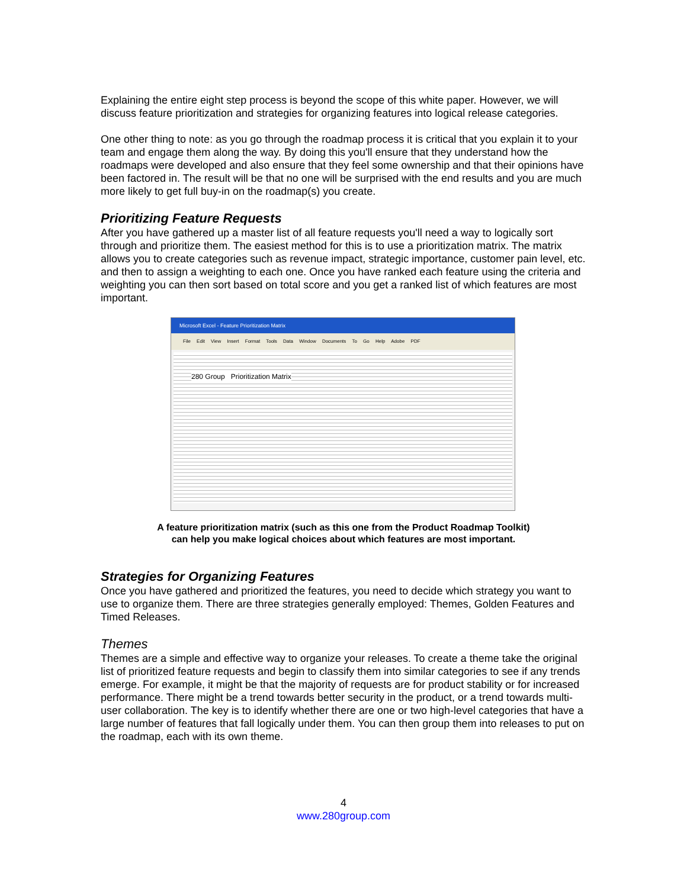Explaining the entire eight step process is beyond the scope of this white paper. However, we will discuss feature prioritization and strategies for organizing features into logical release categories.
One other thing to note: as you go through the roadmap process it is critical that you explain it to your team and engage them along the way. By doing this you'll ensure that they understand how the roadmaps were developed and also ensure that they feel some ownership and that their opinions have been factored in. The result will be that no one will be surprised with the end results and you are much more likely to get full buy-in on the roadmap(s) you create.
Prioritizing Feature Requests
After you have gathered up a master list of all feature requests you'll need a way to logically sort through and prioritize them. The easiest method for this is to use a prioritization matrix. The matrix allows you to create categories such as revenue impact, strategic importance, customer pain level, etc. and then to assign a weighting to each one. Once you have ranked each feature using the criteria and weighting you can then sort based on total score and you get a ranked list of which features are most important.
Microsoft Excel - Feature Prioritization Matrix
File Edit View Insert Format Tools Data Window Documents To Go Help Adobe PDF
280 Group Prioritization Matrix
A feature prioritization matrix (such as this one from the Product Roadmap Toolkit)
can help you make logical choices about which features are most important.
Strategies for Organizing Features
Once you have gathered and prioritized the features, you need to decide which strategy you want to use to organize them. There are three strategies generally employed: Themes, Golden Features and Timed Releases.
Themes
Themes are a simple and effective way to organize your releases. To create a theme take the original list of prioritized feature requests and begin to classify them into similar categories to see if any trends emerge. For example, it might be that the majority of requests are for product stability or for increased performance. There might be a trend towards better security in the product, or a trend towards multi-user collaboration. The key is to identify whether there are one or two high-level categories that have a large number of features that fall logically under them. You can then group them into releases to put on the roadmap, each with its own theme.
4
www.280group.com